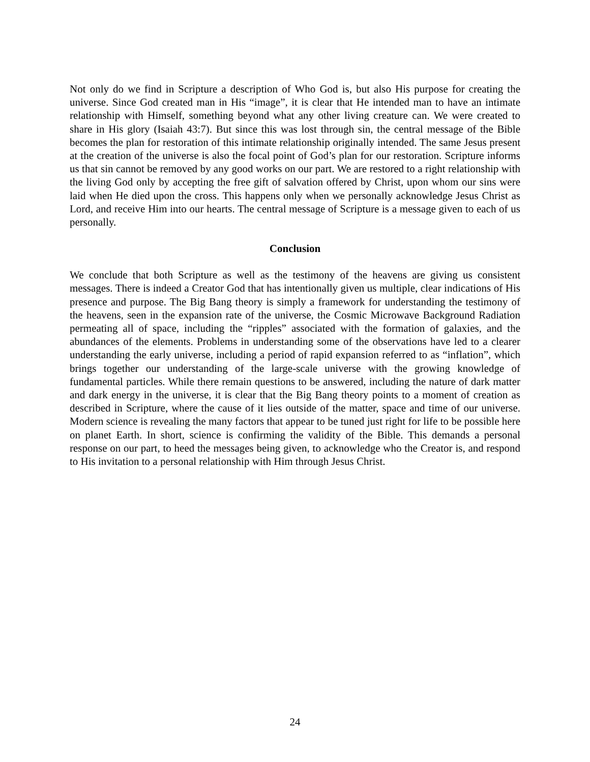Not only do we find in Scripture a description of Who God is, but also His purpose for creating the universe. Since God created man in His “image”, it is clear that He intended man to have an intimate relationship with Himself, something beyond what any other living creature can. We were created to share in His glory (Isaiah 43:7). But since this was lost through sin, the central message of the Bible becomes the plan for restoration of this intimate relationship originally intended. The same Jesus present at the creation of the universe is also the focal point of God’s plan for our restoration. Scripture informs us that sin cannot be removed by any good works on our part. We are restored to a right relationship with the living God only by accepting the free gift of salvation offered by Christ, upon whom our sins were laid when He died upon the cross. This happens only when we personally acknowledge Jesus Christ as Lord, and receive Him into our hearts. The central message of Scripture is a message given to each of us personally.
Conclusion
We conclude that both Scripture as well as the testimony of the heavens are giving us consistent messages. There is indeed a Creator God that has intentionally given us multiple, clear indications of His presence and purpose. The Big Bang theory is simply a framework for understanding the testimony of the heavens, seen in the expansion rate of the universe, the Cosmic Microwave Background Radiation permeating all of space, including the “ripples” associated with the formation of galaxies, and the abundances of the elements. Problems in understanding some of the observations have led to a clearer understanding the early universe, including a period of rapid expansion referred to as “inflation”, which brings together our understanding of the large-scale universe with the growing knowledge of fundamental particles. While there remain questions to be answered, including the nature of dark matter and dark energy in the universe, it is clear that the Big Bang theory points to a moment of creation as described in Scripture, where the cause of it lies outside of the matter, space and time of our universe. Modern science is revealing the many factors that appear to be tuned just right for life to be possible here on planet Earth. In short, science is confirming the validity of the Bible. This demands a personal response on our part, to heed the messages being given, to acknowledge who the Creator is, and respond to His invitation to a personal relationship with Him through Jesus Christ.
24